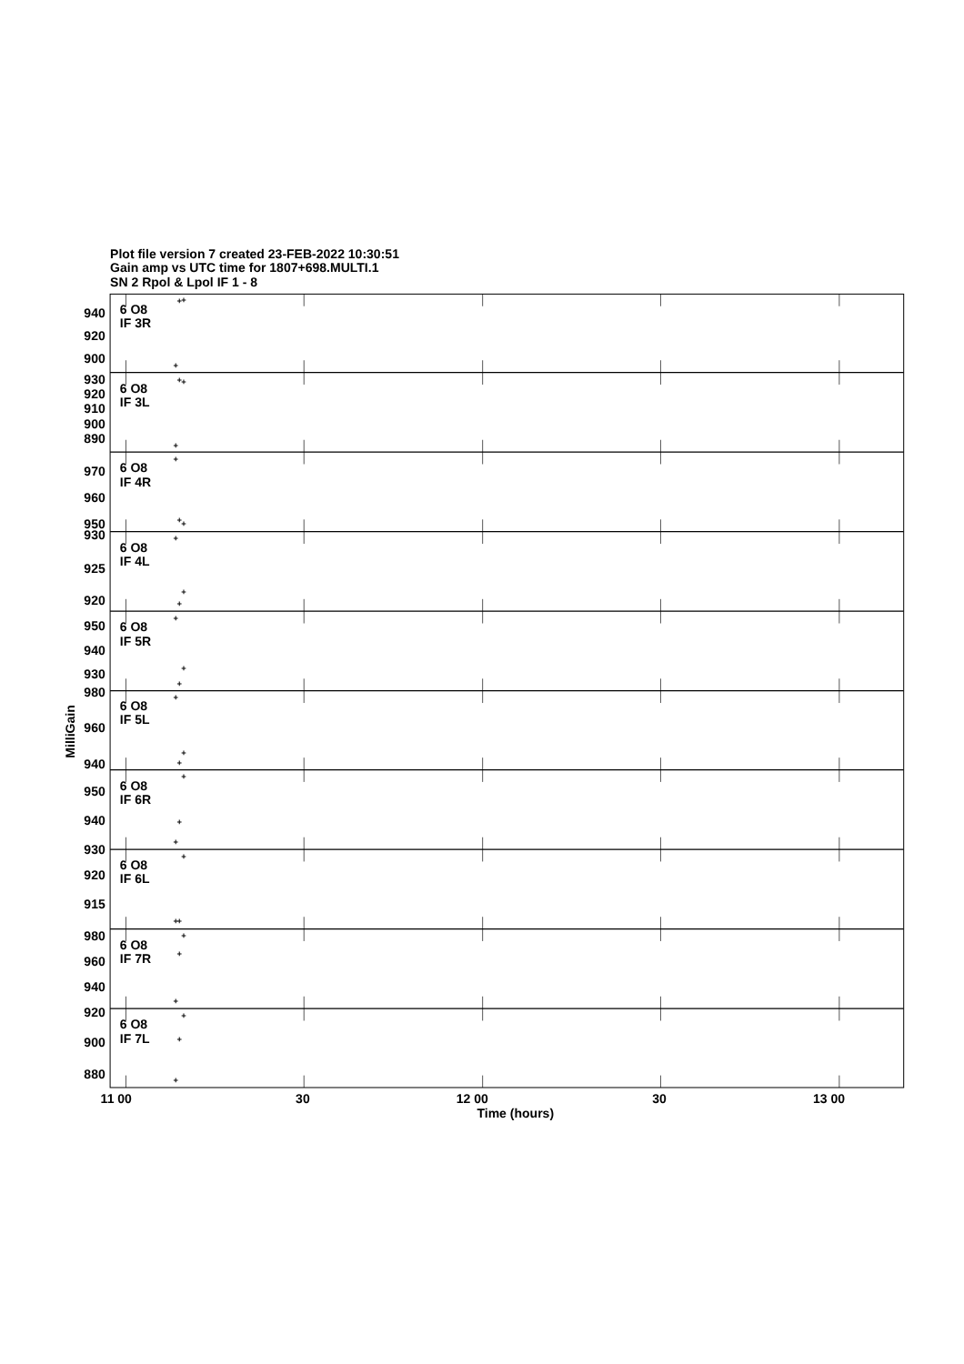Plot file version 7 created 23-FEB-2022 10:30:51
Gain amp vs UTC time for 1807+698.MULTI.1
SN 2 Rpol & Lpol IF 1 - 8
6 O8
IF 3R
6 O8
IF 3L
6 O8
IF 4R
6 O8
IF 4L
6 O8
IF 5R
6 O8
IF 5L
6 O8
IF 6R
6 O8
IF 6L
6 O8
IF 7R
6 O8
IF 7L
940
920
900
930
920
910
900
890
970
960
950
930
925
920
950
940
930
980
960
940
950
940
930
920
915
980
960
940
920
900
880
+
+
+
+
+
+
+
+
+
+
+
+
+
+
+
+
+
+
+
+
+
+
+
+
+
+
+
+
+
+
11 00
30
12 00
30
13 00
Time (hours)
MilliGain